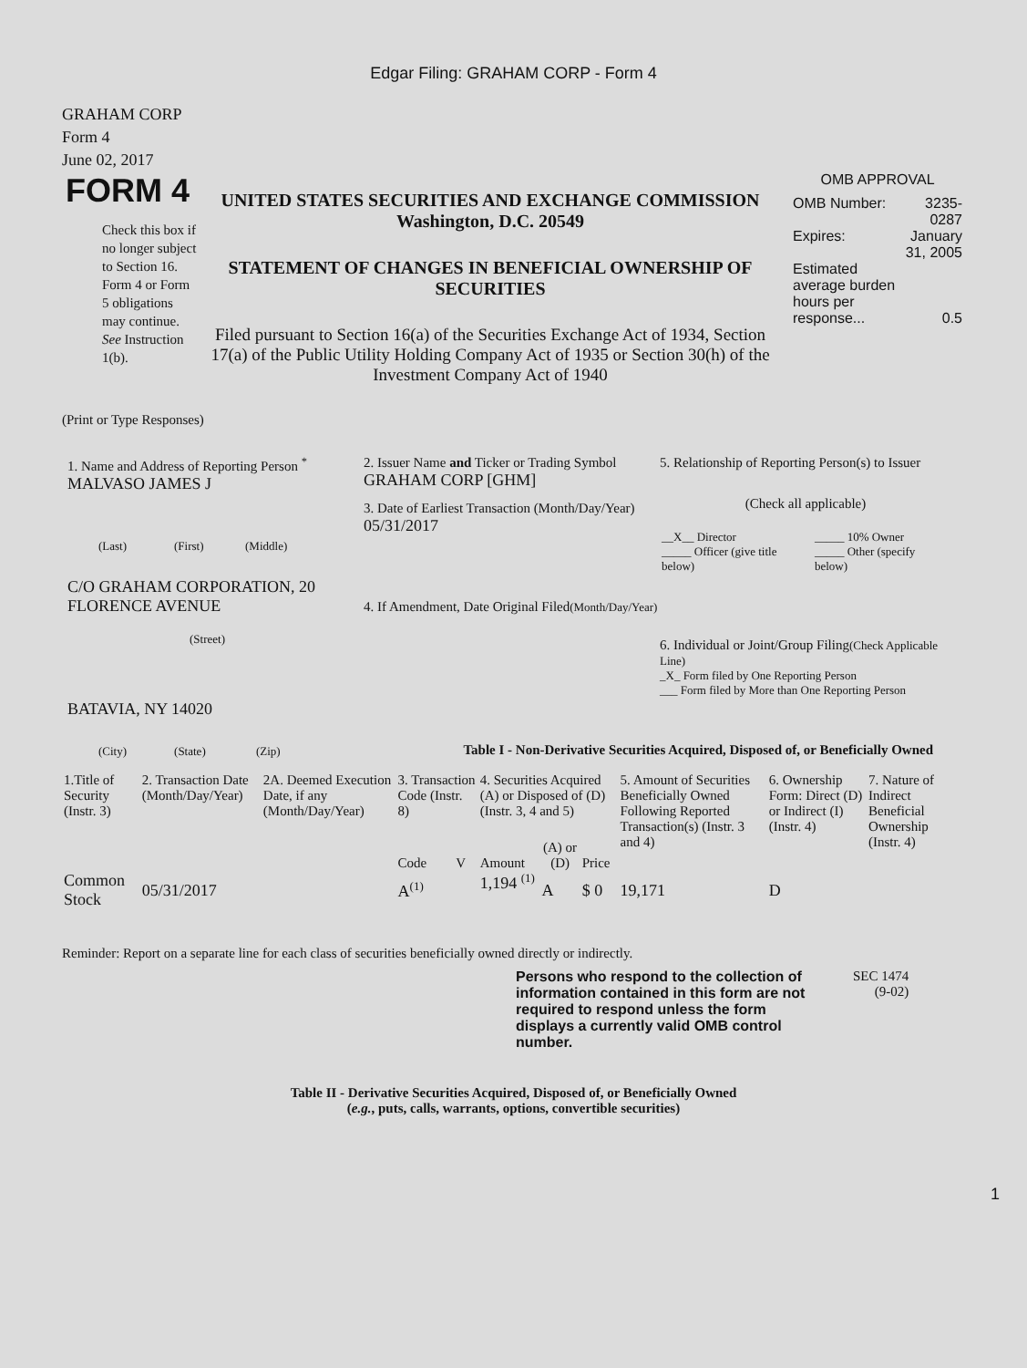Edgar Filing: GRAHAM CORP - Form 4
GRAHAM CORP
Form 4
June 02, 2017
FORM 4
Check this box if no longer subject to Section 16. Form 4 or Form 5 obligations may continue. See Instruction 1(b).
UNITED STATES SECURITIES AND EXCHANGE COMMISSION
Washington, D.C. 20549
STATEMENT OF CHANGES IN BENEFICIAL OWNERSHIP OF SECURITIES
Filed pursuant to Section 16(a) of the Securities Exchange Act of 1934, Section 17(a) of the Public Utility Holding Company Act of 1935 or Section 30(h) of the Investment Company Act of 1940
OMB APPROVAL
| OMB Number: | 3235-0287 |
| Expires: | January 31, 2005 |
| Estimated average burden hours per response... | 0.5 |
(Print or Type Responses)
1. Name and Address of Reporting Person <sup>*</sup>
MALVASO JAMES J
(Last) (First) (Middle)
C/O GRAHAM CORPORATION, 20 FLORENCE AVENUE
(Street)
BATAVIA, NY 14020
(City) (State) (Zip)
2. Issuer Name and Ticker or Trading Symbol
GRAHAM CORP [GHM]
3. Date of Earliest Transaction (Month/Day/Year)
05/31/2017
4. If Amendment, Date Original Filed(Month/Day/Year)
5. Relationship of Reporting Person(s) to Issuer
(Check all applicable)
| __X__ Director | _____ 10% Owner |
| _____ Officer (give title below) | _____ Other (specify below) |
6. Individual or Joint/Group Filing(Check Applicable Line)
_X_ Form filed by One Reporting Person
___ Form filed by More than One Reporting Person
Table I - Non-Derivative Securities Acquired, Disposed of, or Beneficially Owned
| 1.Title of Security (Instr. 3) | 2. Transaction Date (Month/Day/Year) | 2A. Deemed Execution Date, if any (Month/Day/Year) | 3. Transaction Code (Instr. 8) | | 4. Securities Acquired (A) or Disposed of (D) (Instr. 3, 4 and 5) | | | 5. Amount of Securities Beneficially Owned Following Reported Transaction(s) (Instr. 3 and 4) | 6. Ownership Form: Direct (D) or Indirect (I) (Instr. 4) | 7. Nature of Indirect Beneficial Ownership (Instr. 4) |
| --- | --- | --- | --- | --- | --- | --- | --- | --- | --- | --- |
| | | | Code | V | Amount | (A) or (D) | Price | | | |
| Common Stock | 05/31/2017 | | A<sup>(1)</sup> | | 1,194 <sup>(1)</sup> | A | $ 0 | 19,171 | D | |
Reminder: Report on a separate line for each class of securities beneficially owned directly or indirectly.
Persons who respond to the collection of information contained in this form are not required to respond unless the form displays a currently valid OMB control number.
SEC 1474
(9-02)
Table II - Derivative Securities Acquired, Disposed of, or Beneficially Owned
(e.g., puts, calls, warrants, options, convertible securities)
1